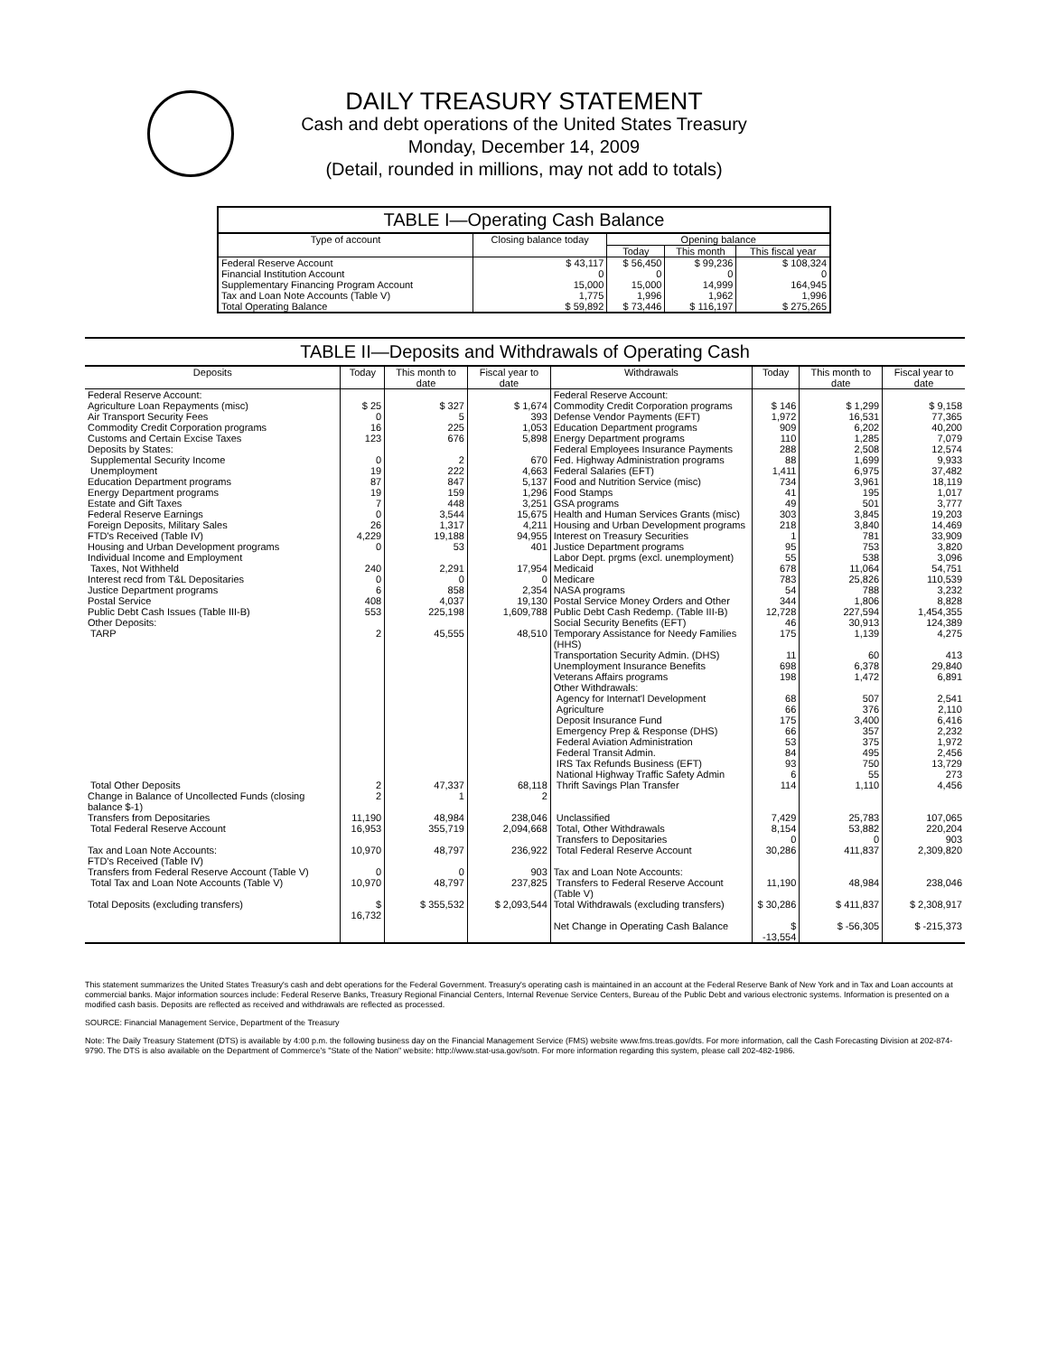DAILY TREASURY STATEMENT
Cash and debt operations of the United States Treasury
Monday, December 14, 2009
(Detail, rounded in millions, may not add to totals)
TABLE I—Operating Cash Balance
| Type of account | Closing balance today | Opening balance | | |
| --- | --- | --- | --- | --- |
| | | Today | This month | This fiscal year |
| Federal Reserve Account | $ 43,117 | $ 56,450 | $ 99,236 | $ 108,324 |
| Financial Institution Account | 0 | 0 | 0 | 0 |
| Supplementary Financing Program Account | 15,000 | 15,000 | 14,999 | 164,945 |
| Tax and Loan Note Accounts (Table V) | 1,775 | 1,996 | 1,962 | 1,996 |
| Total Operating Balance | $ 59,892 | $ 73,446 | $ 116,197 | $ 275,265 |
TABLE II—Deposits and Withdrawals of Operating Cash
| Deposits | Today | This month to date | Fiscal year to date | Withdrawals | Today | This month to date | Fiscal year to date |
| --- | --- | --- | --- | --- | --- | --- | --- |
| Federal Reserve Account: | | | | Federal Reserve Account: | | | |
| Agriculture Loan Repayments (misc) | $ 25 | $ 327 | $ 1,674 | Commodity Credit Corporation programs | $ 146 | $ 1,299 | $ 9,158 |
| Air Transport Security Fees | 0 | 5 | 393 | Defense Vendor Payments (EFT) | 1,972 | 16,531 | 77,365 |
| Commodity Credit Corporation programs | 16 | 225 | 1,053 | Education Department programs | 909 | 6,202 | 40,200 |
| Customs and Certain Excise Taxes | 123 | 676 | 5,898 | Energy Department programs | 110 | 1,285 | 7,079 |
| Deposits by States: | | | | Federal Employees Insurance Payments | 288 | 2,508 | 12,574 |
| Supplemental Security Income | 0 | 2 | 670 | Fed. Highway Administration programs | 88 | 1,699 | 9,933 |
| Unemployment | 19 | 222 | 4,663 | Federal Salaries (EFT) | 1,411 | 6,975 | 37,482 |
| Education Department programs | 87 | 847 | 5,137 | Food and Nutrition Service (misc) | 734 | 3,961 | 18,119 |
| Energy Department programs | 19 | 159 | 1,296 | Food Stamps | 41 | 195 | 1,017 |
| Estate and Gift Taxes | 7 | 448 | 3,251 | GSA programs | 49 | 501 | 3,777 |
| Federal Reserve Earnings | 0 | 3,544 | 15,675 | Health and Human Services Grants (misc) | 303 | 3,845 | 19,203 |
| Foreign Deposits, Military Sales | 26 | 1,317 | 4,211 | Housing and Urban Development programs | 218 | 3,840 | 14,469 |
| FTD's Received (Table IV) | 4,229 | 19,188 | 94,955 | Interest on Treasury Securities | 1 | 781 | 33,909 |
| Housing and Urban Development programs | 0 | 53 | 401 | Justice Department programs | 95 | 753 | 3,820 |
| Individual Income and Employment | | | | Labor Dept. prgms (excl. unemployment) | 55 | 538 | 3,096 |
| Taxes, Not Withheld | 240 | 2,291 | 17,954 | Medicaid | 678 | 11,064 | 54,751 |
| Interest recd from T&L Depositaries | 0 | 0 | 0 | Medicare | 783 | 25,826 | 110,539 |
| Justice Department programs | 6 | 858 | 2,354 | NASA programs | 54 | 788 | 3,232 |
| Postal Service | 408 | 4,037 | 19,130 | Postal Service Money Orders and Other | 344 | 1,806 | 8,828 |
| Public Debt Cash Issues (Table III-B) | 553 | 225,198 | 1,609,788 | Public Debt Cash Redemp. (Table III-B) | 12,728 | 227,594 | 1,454,355 |
| Other Deposits: | | | | Social Security Benefits (EFT) | 46 | 30,913 | 124,389 |
| TARP | 2 | 45,555 | 48,510 | Temporary Assistance for Needy Families (HHS) | 175 | 1,139 | 4,275 |
| | | | | Transportation Security Admin. (DHS) | 11 | 60 | 413 |
| | | | | Unemployment Insurance Benefits | 698 | 6,378 | 29,840 |
| | | | | Veterans Affairs programs | 198 | 1,472 | 6,891 |
| | | | | Other Withdrawals: | | | |
| | | | | Agency for Internat'l Development | 68 | 507 | 2,541 |
| | | | | Agriculture | 66 | 376 | 2,110 |
| | | | | Deposit Insurance Fund | 175 | 3,400 | 6,416 |
| | | | | Emergency Prep & Response (DHS) | 66 | 357 | 2,232 |
| | | | | Federal Aviation Administration | 53 | 375 | 1,972 |
| | | | | Federal Transit Admin. | 84 | 495 | 2,456 |
| | | | | IRS Tax Refunds Business (EFT) | 93 | 750 | 13,729 |
| | | | | National Highway Traffic Safety Admin | 6 | 55 | 273 |
| Total Other Deposits | 2 | 47,337 | 68,118 | Thrift Savings Plan Transfer | 114 | 1,110 | 4,456 |
| Change in Balance of Uncollected Funds (closing balance $-1) | 2 | 1 | 2 | | | | |
| Transfers from Depositaries | 11,190 | 48,984 | 238,046 | Unclassified | 7,429 | 25,783 | 107,065 |
| Total Federal Reserve Account | 16,953 | 355,719 | 2,094,668 | Total, Other Withdrawals | 8,154 | 53,882 | 220,204 |
| | | | | Transfers to Depositaries | 0 | 0 | 903 |
| Tax and Loan Note Accounts: FTD's Received (Table IV) | 10,970 | 48,797 | 236,922 | Total Federal Reserve Account | 30,286 | 411,837 | 2,309,820 |
| Transfers from Federal Reserve Account (Table V) | 0 | 0 | 903 | Tax and Loan Note Accounts: | | | |
| Total Tax and Loan Note Accounts (Table V) | 10,970 | 48,797 | 237,825 | Transfers to Federal Reserve Account (Table V) | 11,190 | 48,984 | 238,046 |
| Total Deposits (excluding transfers) | $ 16,732 | $ 355,532 | $ 2,093,544 | Total Withdrawals (excluding transfers) | $ 30,286 | $ 411,837 | $ 2,308,917 |
| | | | | Net Change in Operating Cash Balance | $ -13,554 | $ -56,305 | $ -215,373 |
This statement summarizes the United States Treasury's cash and debt operations for the Federal Government. Treasury's operating cash is maintained in an account at the Federal Reserve Bank of New York and in Tax and Loan accounts at commercial banks. Major information sources include: Federal Reserve Banks, Treasury Regional Financial Centers, Internal Revenue Service Centers, Bureau of the Public Debt and various electronic systems. Information is presented on a modified cash basis. Deposits are reflected as received and withdrawals are reflected as processed.
SOURCE: Financial Management Service, Department of the Treasury
Note: The Daily Treasury Statement (DTS) is available by 4:00 p.m. the following business day on the Financial Management Service (FMS) website www.fms.treas.gov/dts. For more information, call the Cash Forecasting Division at 202-874-9790. The DTS is also available on the Department of Commerce's "State of the Nation" website: http://www.stat-usa.gov/sotn. For more information regarding this system, please call 202-482-1986.